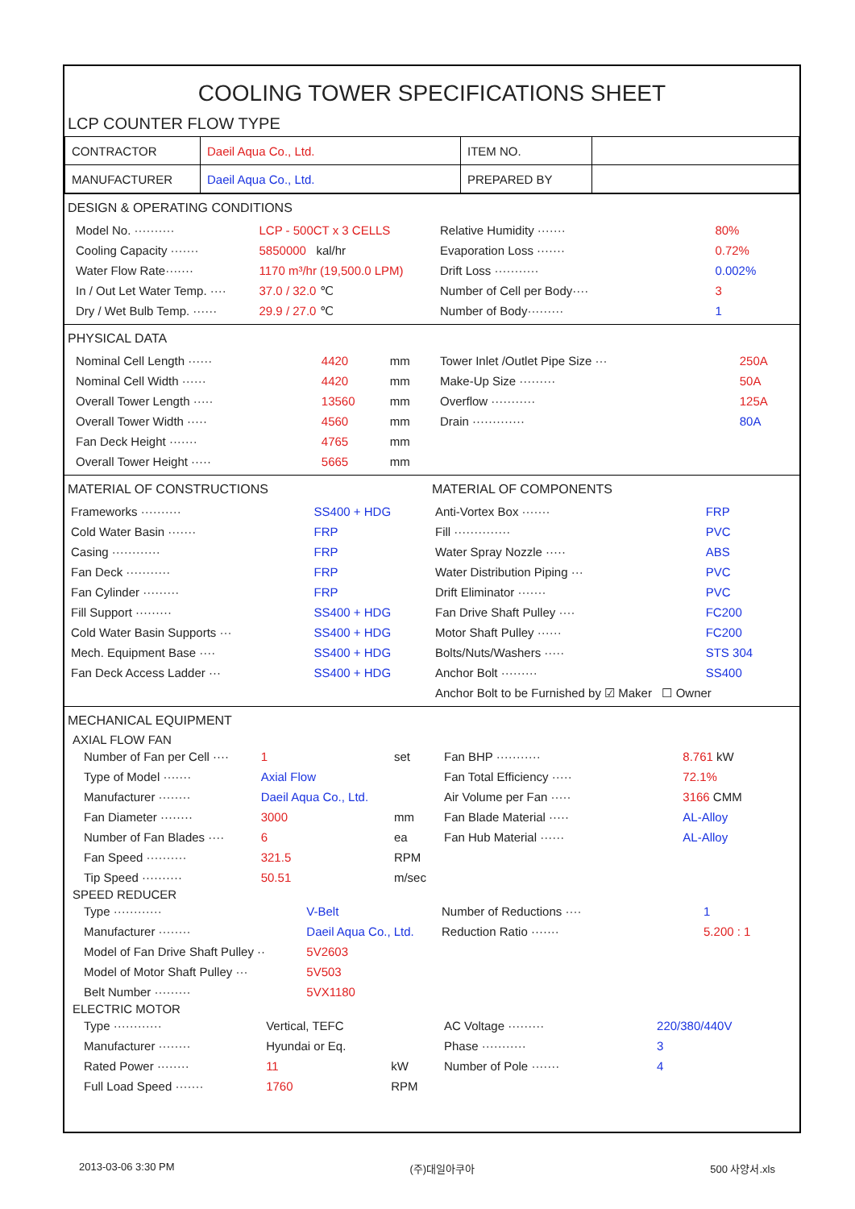COOLING TOWER SPECIFICATIONS SHEET
LCP COUNTER FLOW TYPE
| CONTRACTOR | Daeil Aqua Co., Ltd. | ITEM NO. | |
| MANUFACTURER | Daeil Aqua Co., Ltd. | PREPARED BY | |
DESIGN & OPERATING CONDITIONS
| Model No. ·········· | LCP - 500CT x 3 CELLS |
| Cooling Capacity ······· | 5850000 kal/hr |
| Water Flow Rate······· | 1170 m³/hr (19,500.0 LPM) |
| In / Out Let Water Temp. ···· | 37.0 / 32.0 ℃ |
| Dry / Wet Bulb Temp. ······ | 29.9 / 27.0 ℃ |
| Relative Humidity ······· | 80% |
| Evaporation Loss ······· | 0.72% |
| Drift Loss ··········· | 0.002% |
| Number of Cell per Body···· | 3 |
| Number of Body········· | 1 |
PHYSICAL DATA
| Nominal Cell Length ······ | 4420 | mm |
| Nominal Cell Width ······ | 4420 | mm |
| Overall Tower Length ····· | 13560 | mm |
| Overall Tower Width ····· | 4560 | mm |
| Fan Deck Height ······· | 4765 | mm |
| Overall Tower Height ····· | 5665 | mm |
| Tower Inlet /Outlet Pipe Size ··· | 250A |
| Make-Up Size ········· | 50A |
| Overflow ··········· | 125A |
| Drain ············· | 80A |
MATERIAL OF CONSTRUCTIONS
| Frameworks ·········· | SS400 + HDG |
| Cold Water Basin ······· | FRP |
| Casing ············ | FRP |
| Fan Deck ··········· | FRP |
| Fan Cylinder ········· | FRP |
| Fill Support ········· | SS400 + HDG |
| Cold Water Basin Supports ··· | SS400 + HDG |
| Mech. Equipment Base ···· | SS400 + HDG |
| Fan Deck Access Ladder ··· | SS400 + HDG |
MATERIAL OF COMPONENTS
| Anti-Vortex Box ······· | FRP |
| Fill ·············· | PVC |
| Water Spray Nozzle ····· | ABS |
| Water Distribution Piping ··· | PVC |
| Drift Eliminator ······· | PVC |
| Fan Drive Shaft Pulley ···· | FC200 |
| Motor Shaft Pulley ······ | FC200 |
| Bolts/Nuts/Washers ····· | STS 304 |
| Anchor Bolt ········· | SS400 |
| Anchor Bolt to be Furnished by ☑ Maker ☐ Owner | |
MECHANICAL EQUIPMENT
AXIAL FLOW FAN
| Number of Fan per Cell ···· | 1 | set |
| Type of Model ······· | Axial Flow | |
| Manufacturer ········ | Daeil Aqua Co., Ltd. | |
| Fan Diameter ········ | 3000 | mm |
| Number of Fan Blades ···· | 6 | ea |
| Fan Speed ·········· | 321.5 | RPM |
| Tip Speed ·········· | 50.51 | m/sec |
| Fan BHP ··········· | 8.761 kW |
| Fan Total Efficiency ····· | 72.1% |
| Air Volume per Fan ····· | 3166 CMM |
| Fan Blade Material ····· | AL-Alloy |
| Fan Hub Material ······ | AL-Alloy |
SPEED REDUCER
| Type ············ | V-Belt |
| Manufacturer ········ | Daeil Aqua Co., Ltd. |
| Model of Fan Drive Shaft Pulley ·· | 5V2603 |
| Model of Motor Shaft Pulley ··· | 5V503 |
| Belt Number ········· | 5VX1180 |
| Number of Reductions ···· | 1 |
| Reduction Ratio ······· | 5.200 : 1 |
ELECTRIC MOTOR
| Type ············ | Vertical, TEFC | |
| Manufacturer ········ | Hyundai or Eq. | |
| Rated Power ········ | 11 | kW |
| Full Load Speed ······· | 1760 | RPM |
| AC Voltage ········· | 220/380/440V |
| Phase ··········· | 3 |
| Number of Pole ······· | 4 |
2013-03-06 3:30 PM (주)대일아쿠아 500 사양서.xls